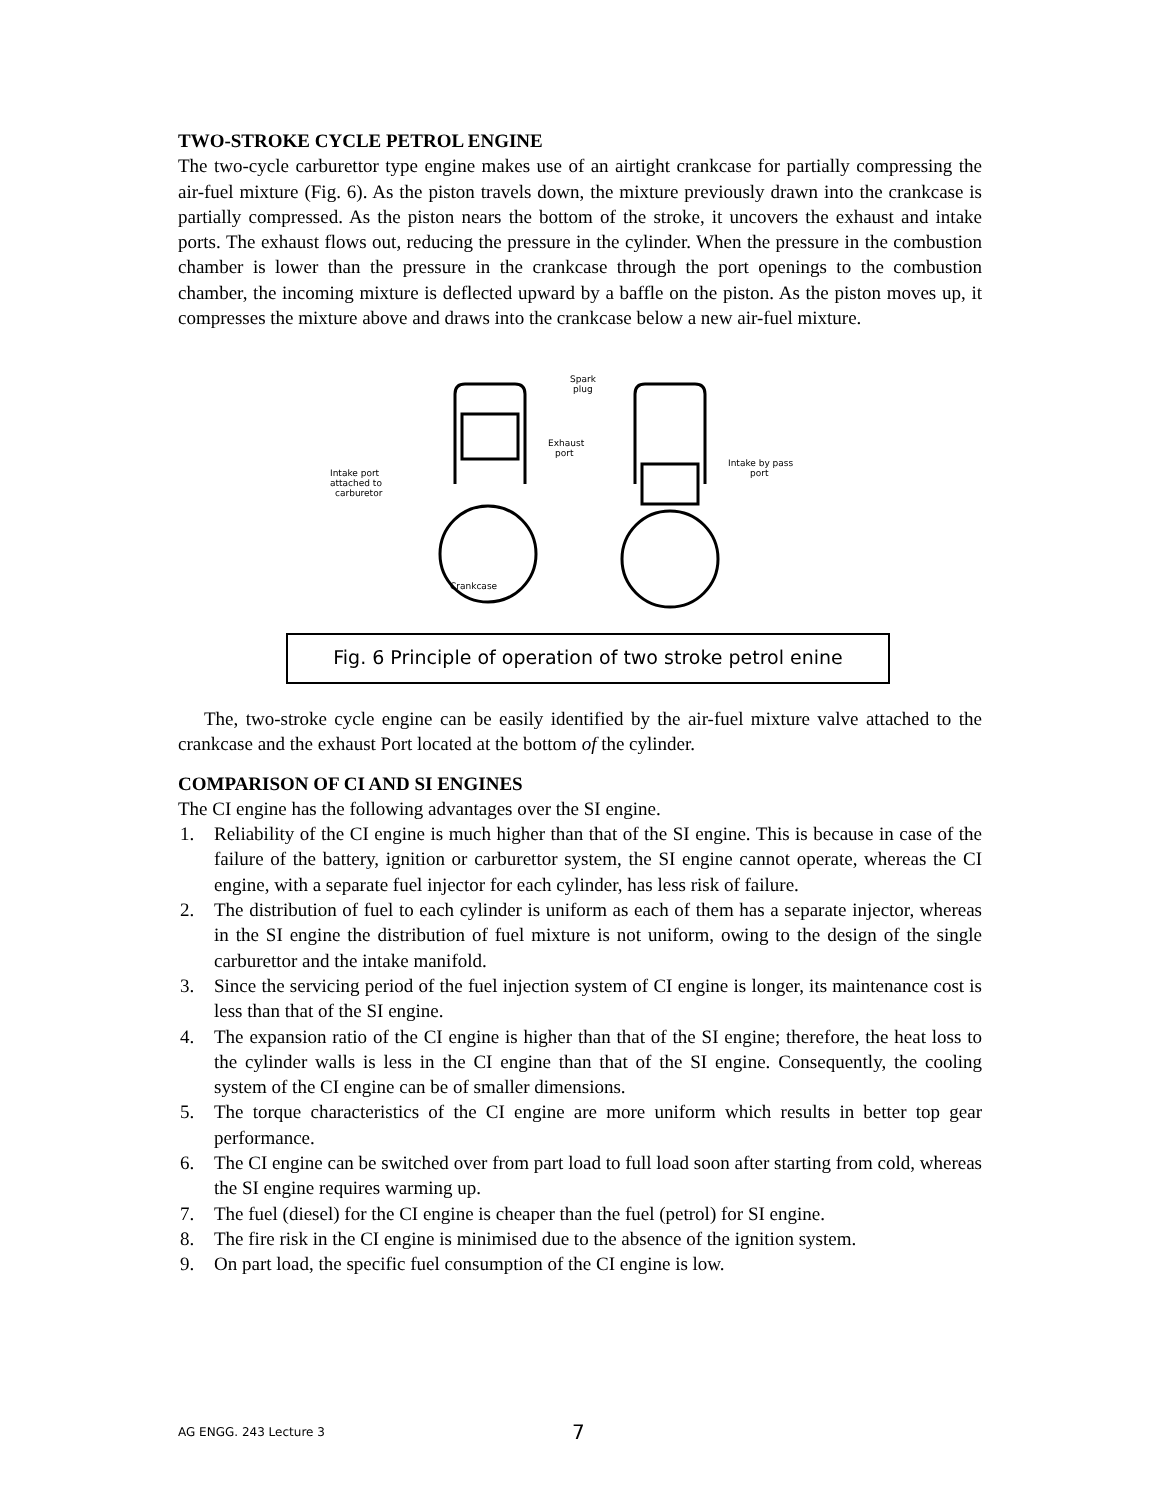TWO-STROKE CYCLE PETROL ENGINE
The two-cycle carburettor type engine makes use of an airtight crankcase for partially compressing the air-fuel mixture (Fig. 6). As the piston travels down, the mixture previously drawn into the crankcase is partially compressed. As the piston nears the bottom of the stroke, it uncovers the exhaust and intake ports. The exhaust flows out, reducing the pressure in the cylinder. When the pressure in the combustion chamber is lower than the pressure in the crankcase through the port openings to the combustion chamber, the incoming mixture is deflected upward by a baffle on the piston. As the piston moves up, it compresses the mixture above and draws into the crankcase below a new air-fuel mixture.
Intake port
attached to
carburetor
Spark
plug
Exhaust
port
Intake by pass
port
Crankcase
Fig. 6 Principle of operation of two stroke petrol enine
The, two-stroke cycle engine can be easily identified by the air-fuel mixture valve attached to the crankcase and the exhaust Port located at the bottom of the cylinder.
COMPARISON OF CI AND SI ENGINES
The CI engine has the following advantages over the SI engine.
1. Reliability of the CI engine is much higher than that of the SI engine. This is because in case of the failure of the battery, ignition or carburettor system, the SI engine cannot operate, whereas the CI engine, with a separate fuel injector for each cylinder, has less risk of failure.
2. The distribution of fuel to each cylinder is uniform as each of them has a separate injector, whereas in the SI engine the distribution of fuel mixture is not uniform, owing to the design of the single carburettor and the intake manifold.
3. Since the servicing period of the fuel injection system of CI engine is longer, its maintenance cost is less than that of the SI engine.
4. The expansion ratio of the CI engine is higher than that of the SI engine; therefore, the heat loss to the cylinder walls is less in the CI engine than that of the SI engine. Consequently, the cooling system of the CI engine can be of smaller dimensions.
5. The torque characteristics of the CI engine are more uniform which results in better top gear performance.
6. The CI engine can be switched over from part load to full load soon after starting from cold, whereas the SI engine requires warming up.
7. The fuel (diesel) for the CI engine is cheaper than the fuel (petrol) for SI engine.
8. The fire risk in the CI engine is minimised due to the absence of the ignition system.
9. On part load, the specific fuel consumption of the CI engine is low.
AG ENGG. 243 Lecture 3 7